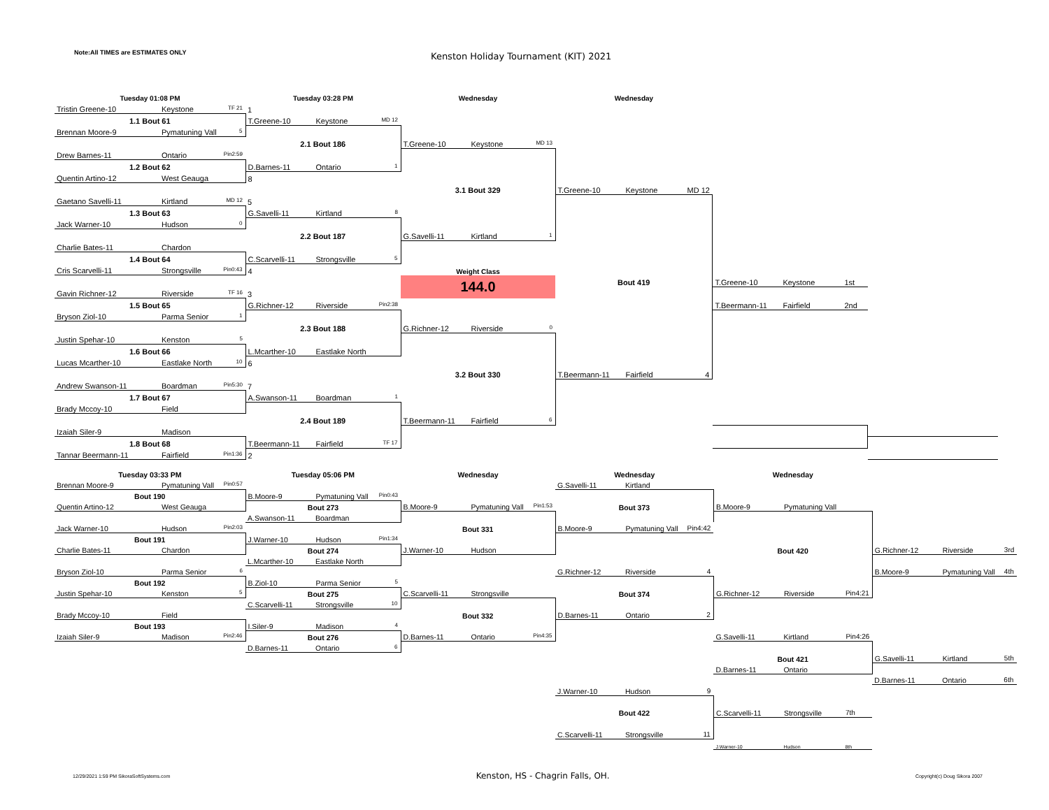Note:All TIMES are ESTIMATES ONLY
Kenston Holiday Tournament (KIT) 2021
| Tuesday 01:08 PM | Tuesday 03:28 PM | Wednesday | Wednesday | | |
| Tristin Greene-10 Keystone TF 21 | 1 | | | | |
| 1.1 Bout 61 | T.Greene-10 Keystone MD 12 | | | | |
| Brennan Moore-9 Pymatuning Vall 5 | | | | | |
| | 2.1 Bout 186 | T.Greene-10 Keystone MD 13 | | | |
| Drew Barnes-11 Ontario Pin2:59 | | | | | |
| 1.2 Bout 62 | D.Barnes-11 Ontario 1 | | | | |
| Quentin Artino-12 West Geauga | 8 | | | | |
| | | 3.1 Bout 329 | T.Greene-10 Keystone MD 12 | | |
| Gaetano Savelli-11 Kirtland MD 12 | 5 | | | | |
| 1.3 Bout 63 | G.Savelli-11 Kirtland 8 | | | | |
| Jack Warner-10 Hudson 0 | | | | | |
| | 2.2 Bout 187 | G.Savelli-11 Kirtland 1 | | | |
| Charlie Bates-11 Chardon | | | | | |
| 1.4 Bout 64 | C.Scarvelli-11 Strongsville 5 | | | | |
| Cris Scarvelli-11 Strongsville Pin0:43 | 4 | Weight Class | | | |
| | | 144.0 | Bout 419 | T.Greene-10 Keystone 1st | |
| Gavin Richner-12 Riverside TF 16 | 3 | | | | |
| 1.5 Bout 65 | G.Richner-12 Riverside Pin2:38 | | | T.Beermann-11 Fairfield 2nd | |
| Bryson Ziol-10 Parma Senior 1 | | | | | |
| | 2.3 Bout 188 | G.Richner-12 Riverside 0 | | | |
| Justin Spehar-10 Kenston 5 | | | | | |
| 1.6 Bout 66 | L.Mcarther-10 Eastlake North | | | | |
| Lucas Mcarther-10 Eastlake North 10 | 6 | | | | |
| | | 3.2 Bout 330 | T.Beermann-11 Fairfield 4 | | |
| Andrew Swanson-11 Boardman Pin5:30 | 7 | | | | |
| 1.7 Bout 67 | A.Swanson-11 Boardman 1 | | | | |
| Brady Mccoy-10 Field | | | | | |
| | 2.4 Bout 189 | T.Beermann-11 Fairfield 6 | | | |
| Izaiah Siler-9 Madison | | | | | |
| 1.8 Bout 68 | T.Beermann-11 Fairfield TF 17 | | | | |
| Tannar Beermann-11 Fairfield Pin1:36 | 2 | | | | |
| Tuesday 03:33 PM | Tuesday 05:06 PM | Wednesday | Wednesday | Wednesday | |
| Brennan Moore-9 Pymatuning Vall Pin0:57 | | | G.Savelli-11 Kirtland | | |
| Bout 190 | B.Moore-9 Pymatuning Vall Pin0:43 | | | | |
| Quentin Artino-12 West Geauga | Bout 273 | B.Moore-9 Pymatuning Vall Pin1:53 | Bout 373 | B.Moore-9 Pymatuning Vall | |
| | A.Swanson-11 Boardman | | | | |
| Jack Warner-10 Hudson Pin2:03 | | Bout 331 | B.Moore-9 Pymatuning Vall Pin4:42 | | |
| Bout 191 | J.Warner-10 Hudson Pin1:34 | | | | |
| Charlie Bates-11 Chardon | Bout 274 | J.Warner-10 Hudson | | Bout 420 | G.Richner-12 Riverside 3rd |
| | L.Mcarther-10 Eastlake North | | | | |
| Bryson Ziol-10 Parma Senior 6 | | | G.Richner-12 Riverside 4 | | B.Moore-9 Pymatuning Vall 4th |
| Bout 192 | B.Ziol-10 Parma Senior 5 | | | | |
| Justin Spehar-10 Kenston 5 | Bout 275 | C.Scarvelli-11 Strongsville | Bout 374 | G.Richner-12 Riverside Pin4:21 | |
| | C.Scarvelli-11 Strongsville 10 | | | | |
| Brady Mccoy-10 Field | | Bout 332 | D.Barnes-11 Ontario 2 | | |
| Bout 193 | I.Siler-9 Madison 4 | | | | |
| Izaiah Siler-9 Madison Pin2:46 | Bout 276 | D.Barnes-11 Ontario Pin4:35 | | G.Savelli-11 Kirtland Pin4:26 | |
| | D.Barnes-11 Ontario 6 | | | | |
| | | | | Bout 421 | G.Savelli-11 Kirtland 5th |
| | | | | D.Barnes-11 Ontario | |
| | | | | | D.Barnes-11 Ontario 6th |
| | | | J.Warner-10 Hudson 9 | | |
| | | | Bout 422 | C.Scarvelli-11 Strongsville 7th | |
| | | | C.Scarvelli-11 Strongsville 11 | | |
| | | | | J.Warner-10 Hudson 8th | |
12/29/2021 1:59 PM SikoraSoftSystems.com Kenston, HS - Chagrin Falls, OH. Copyright(c) Doug Sikora 2007